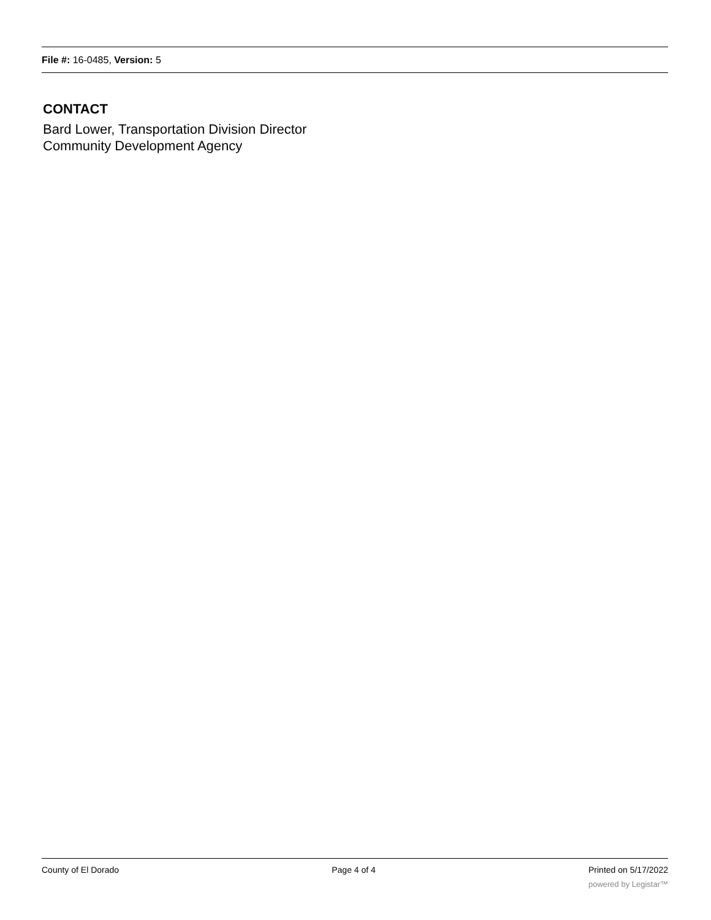File #: 16-0485, Version: 5
CONTACT
Bard Lower, Transportation Division Director
Community Development Agency
County of El Dorado Page 4 of 4 Printed on 5/17/2022
powered by Legistar™